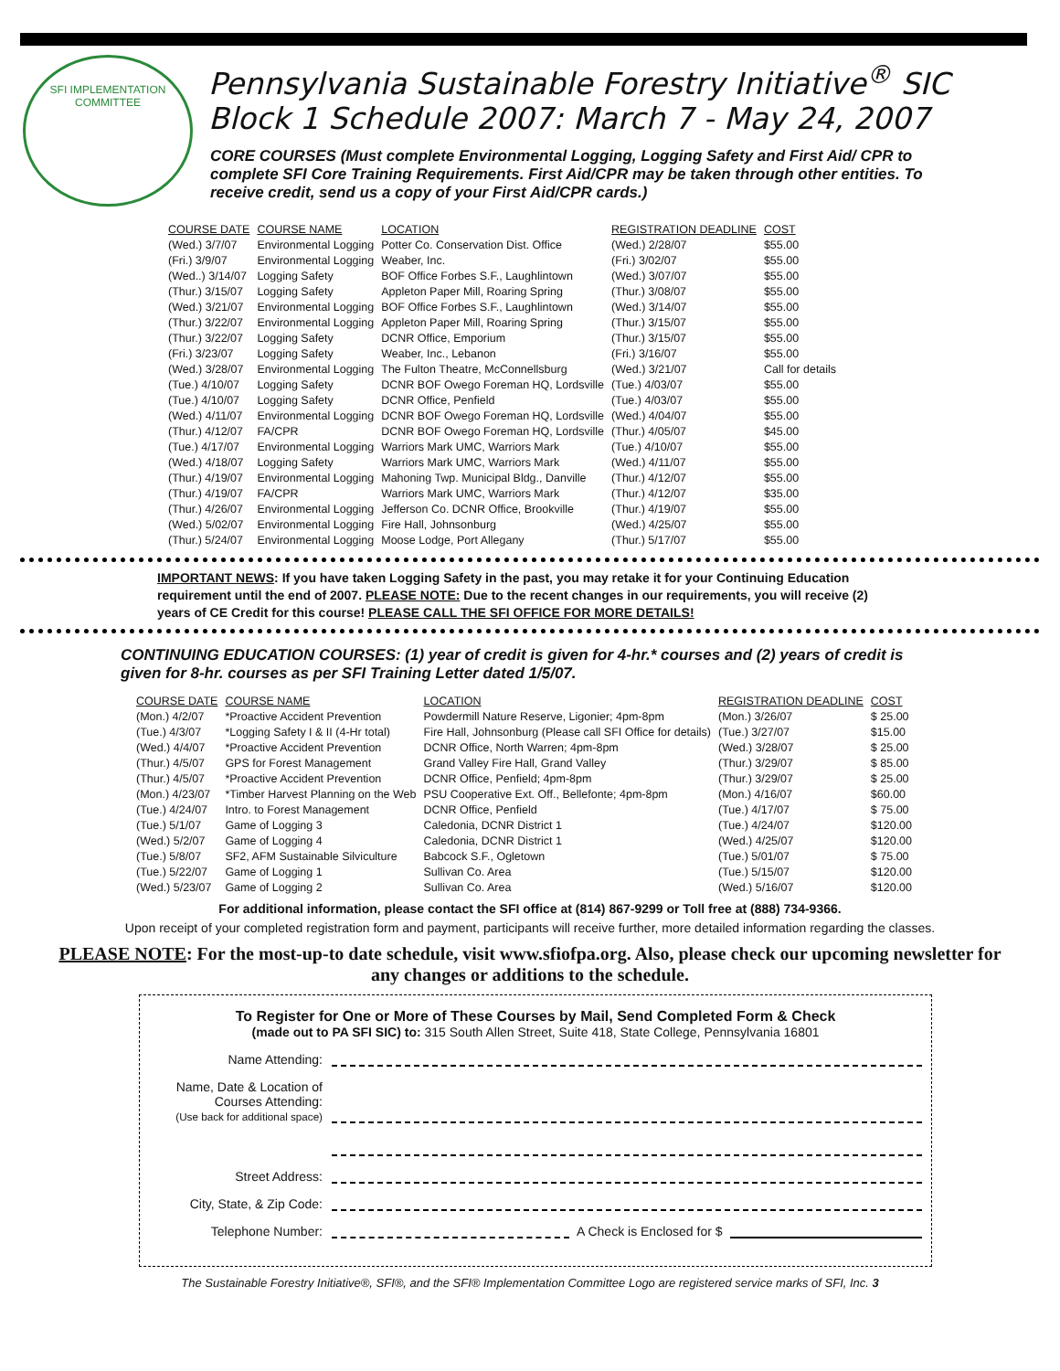SFI IMPLEMENTATION COMMITTEE
Pennsylvania Sustainable Forestry Initiative<sup>®</sup> SIC
Block 1 Schedule 2007: March 7 - May 24, 2007
CORE COURSES (Must complete Environmental Logging, Logging Safety and First Aid/ CPR to complete SFI Core Training Requirements. First Aid/CPR may be taken through other entities. To receive credit, send us a copy of your First Aid/CPR cards.)
| COURSE DATE | COURSE NAME | LOCATION | REGISTRATION DEADLINE | COST |
| --- | --- | --- | --- | --- |
| (Wed.) 3/7/07 | Environmental Logging | Potter Co. Conservation Dist. Office | (Wed.) 2/28/07 | $55.00 |
| (Fri.) 3/9/07 | Environmental Logging | Weaber, Inc. | (Fri.) 3/02/07 | $55.00 |
| (Wed..) 3/14/07 | Logging Safety | BOF Office Forbes S.F., Laughlintown | (Wed.) 3/07/07 | $55.00 |
| (Thur.) 3/15/07 | Logging Safety | Appleton Paper Mill, Roaring Spring | (Thur.) 3/08/07 | $55.00 |
| (Wed.) 3/21/07 | Environmental Logging | BOF Office Forbes S.F., Laughlintown | (Wed.) 3/14/07 | $55.00 |
| (Thur.) 3/22/07 | Environmental Logging | Appleton Paper Mill, Roaring Spring | (Thur.) 3/15/07 | $55.00 |
| (Thur.) 3/22/07 | Logging Safety | DCNR Office, Emporium | (Thur.) 3/15/07 | $55.00 |
| (Fri.) 3/23/07 | Logging Safety | Weaber, Inc., Lebanon | (Fri.) 3/16/07 | $55.00 |
| (Wed.) 3/28/07 | Environmental Logging | The Fulton Theatre, McConnellsburg | (Wed.) 3/21/07 | Call for details |
| (Tue.) 4/10/07 | Logging Safety | DCNR BOF Owego Foreman HQ, Lordsville | (Tue.) 4/03/07 | $55.00 |
| (Tue.) 4/10/07 | Logging Safety | DCNR Office, Penfield | (Tue.) 4/03/07 | $55.00 |
| (Wed.) 4/11/07 | Environmental Logging | DCNR BOF Owego Foreman HQ, Lordsville | (Wed.) 4/04/07 | $55.00 |
| (Thur.) 4/12/07 | FA/CPR | DCNR BOF Owego Foreman HQ, Lordsville | (Thur.) 4/05/07 | $45.00 |
| (Tue.) 4/17/07 | Environmental Logging | Warriors Mark UMC, Warriors Mark | (Tue.) 4/10/07 | $55.00 |
| (Wed.) 4/18/07 | Logging Safety | Warriors Mark UMC, Warriors Mark | (Wed.) 4/11/07 | $55.00 |
| (Thur.) 4/19/07 | Environmental Logging | Mahoning Twp. Municipal Bldg., Danville | (Thur.) 4/12/07 | $55.00 |
| (Thur.) 4/19/07 | FA/CPR | Warriors Mark UMC, Warriors Mark | (Thur.) 4/12/07 | $35.00 |
| (Thur.) 4/26/07 | Environmental Logging | Jefferson Co. DCNR Office, Brookville | (Thur.) 4/19/07 | $55.00 |
| (Wed.) 5/02/07 | Environmental Logging | Fire Hall, Johnsonburg | (Wed.) 4/25/07 | $55.00 |
| (Thur.) 5/24/07 | Environmental Logging | Moose Lodge, Port Allegany | (Thur.) 5/17/07 | $55.00 |
IMPORTANT NEWS: If you have taken Logging Safety in the past, you may retake it for your Continuing Education requirement until the end of 2007. PLEASE NOTE: Due to the recent changes in our requirements, you will receive (2) years of CE Credit for this course! PLEASE CALL THE SFI OFFICE FOR MORE DETAILS!
CONTINUING EDUCATION COURSES: (1) year of credit is given for 4-hr.* courses and (2) years of credit is given for 8-hr. courses as per SFI Training Letter dated 1/5/07.
| COURSE DATE | COURSE NAME | LOCATION | REGISTRATION DEADLINE | COST |
| --- | --- | --- | --- | --- |
| (Mon.) 4/2/07 | *Proactive Accident Prevention | Powdermill Nature Reserve, Ligonier; 4pm-8pm | (Mon.) 3/26/07 | $ 25.00 |
| (Tue.) 4/3/07 | *Logging Safety I & II (4-Hr total) | Fire Hall, Johnsonburg (Please call SFI Office for details) | (Tue.) 3/27/07 | $15.00 |
| (Wed.) 4/4/07 | *Proactive Accident Prevention | DCNR Office, North Warren; 4pm-8pm | (Wed.) 3/28/07 | $ 25.00 |
| (Thur.) 4/5/07 | GPS for Forest Management | Grand Valley Fire Hall, Grand Valley | (Thur.) 3/29/07 | $ 85.00 |
| (Thur.) 4/5/07 | *Proactive Accident Prevention | DCNR Office, Penfield; 4pm-8pm | (Thur.) 3/29/07 | $ 25.00 |
| (Mon.) 4/23/07 | *Timber Harvest Planning on the Web | PSU Cooperative Ext. Off., Bellefonte; 4pm-8pm | (Mon.) 4/16/07 | $60.00 |
| (Tue.) 4/24/07 | Intro. to Forest Management | DCNR Office, Penfield | (Tue.) 4/17/07 | $ 75.00 |
| (Tue.) 5/1/07 | Game of Logging 3 | Caledonia, DCNR District 1 | (Tue.) 4/24/07 | $120.00 |
| (Wed.) 5/2/07 | Game of Logging 4 | Caledonia, DCNR District 1 | (Wed.) 4/25/07 | $120.00 |
| (Tue.) 5/8/07 | SF2, AFM Sustainable Silviculture | Babcock S.F., Ogletown | (Tue.) 5/01/07 | $ 75.00 |
| (Tue.) 5/22/07 | Game of Logging 1 | Sullivan Co. Area | (Tue.) 5/15/07 | $120.00 |
| (Wed.) 5/23/07 | Game of Logging 2 | Sullivan Co. Area | (Wed.) 5/16/07 | $120.00 |
For additional information, please contact the SFI office at (814) 867-9299 or Toll free at (888) 734-9366.
Upon receipt of your completed registration form and payment, participants will receive further, more detailed information regarding the classes.
PLEASE NOTE: For the most-up-to date schedule, visit www.sfiofpa.org. Also, please check our upcoming newsletter for any changes or additions to the schedule.
To Register for One or More of These Courses by Mail, Send Completed Form & Check
(made out to PA SFI SIC) to: 315 South Allen Street, Suite 418, State College, Pennsylvania 16801
Name Attending:
Name, Date & Location of Courses Attending:
(Use back for additional space)
Street Address:
City, State, & Zip Code:
Telephone Number: A Check is Enclosed for $
The Sustainable Forestry Initiative®, SFI®, and the SFI® Implementation Committee Logo are registered service marks of SFI, Inc. 3